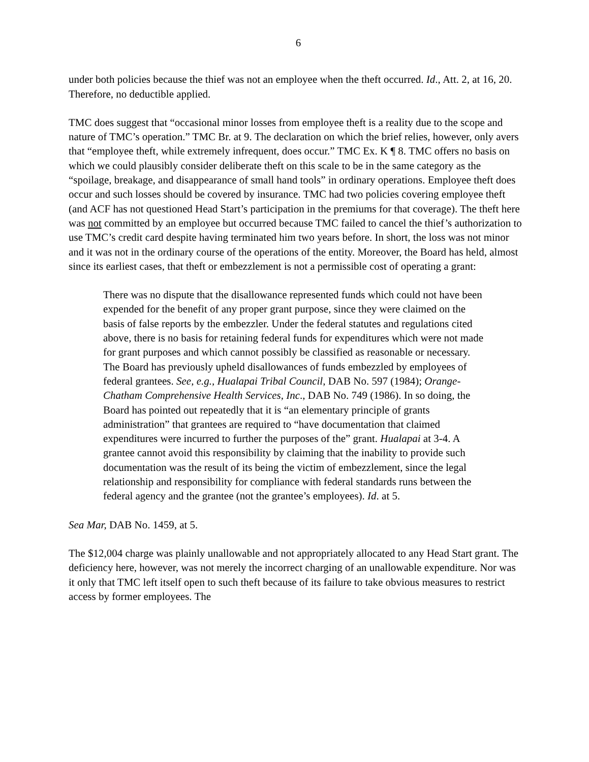6
under both policies because the thief was not an employee when the theft occurred. Id., Att. 2, at 16, 20. Therefore, no deductible applied.
TMC does suggest that “occasional minor losses from employee theft is a reality due to the scope and nature of TMC’s operation.” TMC Br. at 9. The declaration on which the brief relies, however, only avers that “employee theft, while extremely infrequent, does occur.” TMC Ex. K ¶ 8. TMC offers no basis on which we could plausibly consider deliberate theft on this scale to be in the same category as the “spoilage, breakage, and disappearance of small hand tools” in ordinary operations. Employee theft does occur and such losses should be covered by insurance. TMC had two policies covering employee theft (and ACF has not questioned Head Start’s participation in the premiums for that coverage). The theft here was not committed by an employee but occurred because TMC failed to cancel the thief’s authorization to use TMC’s credit card despite having terminated him two years before. In short, the loss was not minor and it was not in the ordinary course of the operations of the entity. Moreover, the Board has held, almost since its earliest cases, that theft or embezzlement is not a permissible cost of operating a grant:
There was no dispute that the disallowance represented funds which could not have been expended for the benefit of any proper grant purpose, since they were claimed on the basis of false reports by the embezzler. Under the federal statutes and regulations cited above, there is no basis for retaining federal funds for expenditures which were not made for grant purposes and which cannot possibly be classified as reasonable or necessary. The Board has previously upheld disallowances of funds embezzled by employees of federal grantees. See, e.g., Hualapai Tribal Council, DAB No. 597 (1984); Orange-Chatham Comprehensive Health Services, Inc., DAB No. 749 (1986). In so doing, the Board has pointed out repeatedly that it is “an elementary principle of grants administration” that grantees are required to “have documentation that claimed expenditures were incurred to further the purposes of the” grant. Hualapai at 3-4. A grantee cannot avoid this responsibility by claiming that the inability to provide such documentation was the result of its being the victim of embezzlement, since the legal relationship and responsibility for compliance with federal standards runs between the federal agency and the grantee (not the grantee’s employees). Id. at 5.
Sea Mar, DAB No. 1459, at 5.
The $12,004 charge was plainly unallowable and not appropriately allocated to any Head Start grant. The deficiency here, however, was not merely the incorrect charging of an unallowable expenditure. Nor was it only that TMC left itself open to such theft because of its failure to take obvious measures to restrict access by former employees. The